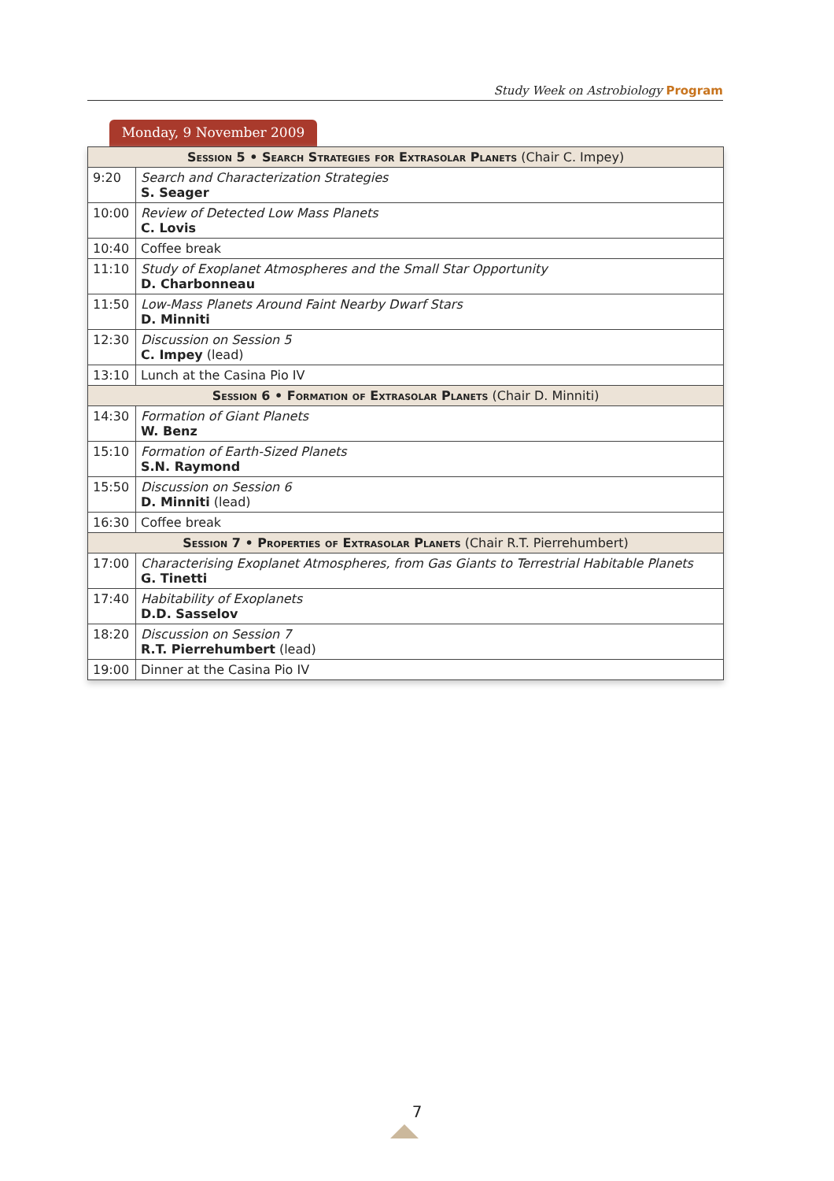Study Week on Astrobiology Program
Monday, 9 November 2009
| Session 5 • Search Strategies for Extrasolar Planets (Chair C. Impey) | |
| --- | --- |
| 9:20 | Search and Characterization Strategies S. Seager |
| 10:00 | Review of Detected Low Mass Planets C. Lovis |
| 10:40 | Coffee break |
| 11:10 | Study of Exoplanet Atmospheres and the Small Star Opportunity D. Charbonneau |
| 11:50 | Low-Mass Planets Around Faint Nearby Dwarf Stars D. Minniti |
| 12:30 | Discussion on Session 5 C. Impey (lead) |
| 13:10 | Lunch at the Casina Pio IV |
| Session 6 • Formation of Extrasolar Planets (Chair D. Minniti) | |
| 14:30 | Formation of Giant Planets W. Benz |
| 15:10 | Formation of Earth-Sized Planets S.N. Raymond |
| 15:50 | Discussion on Session 6 D. Minniti (lead) |
| 16:30 | Coffee break |
| Session 7 • Properties of Extrasolar Planets (Chair R.T. Pierrehumbert) | |
| 17:00 | Characterising Exoplanet Atmospheres, from Gas Giants to Terrestrial Habitable Planets G. Tinetti |
| 17:40 | Habitability of Exoplanets D.D. Sasselov |
| 18:20 | Discussion on Session 7 R.T. Pierrehumbert (lead) |
| 19:00 | Dinner at the Casina Pio IV |
7